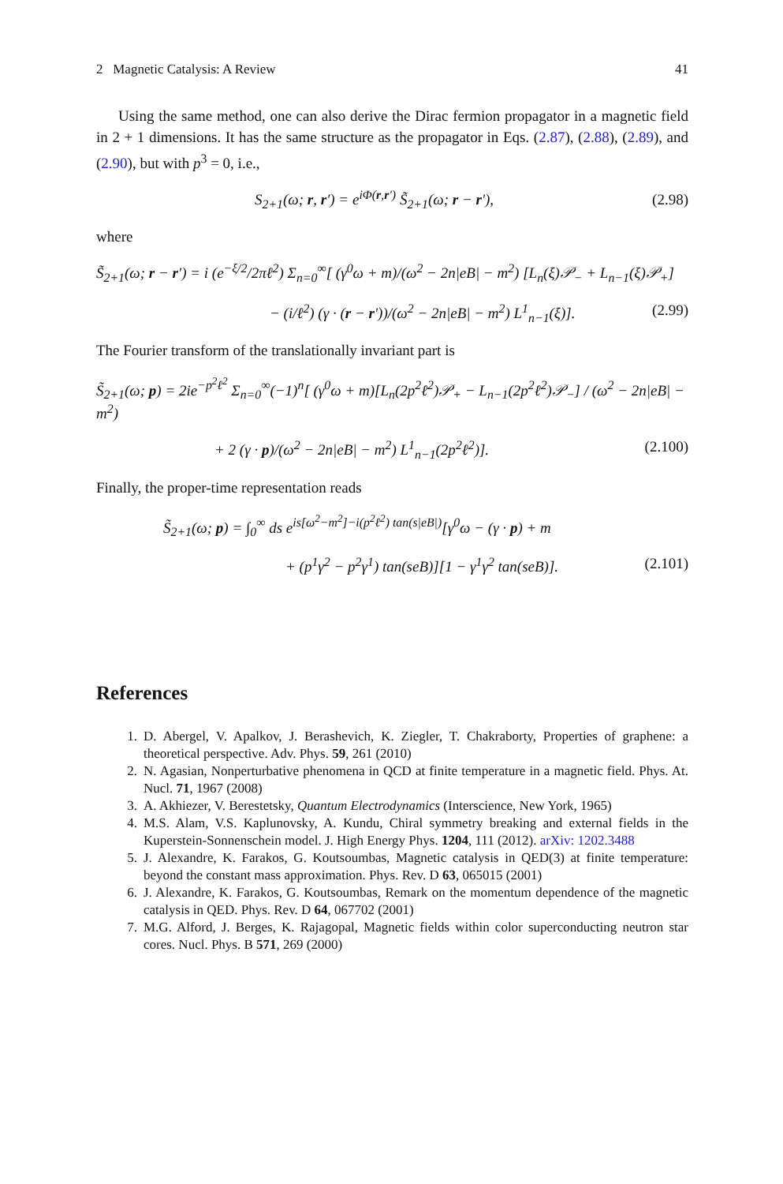2 Magnetic Catalysis: A Review 41
Using the same method, one can also derive the Dirac fermion propagator in a magnetic field in 2 + 1 dimensions. It has the same structure as the propagator in Eqs. (2.87), (2.88), (2.89), and (2.90), but with p<sup>3</sup> = 0, i.e.,
S<sub>2+1</sub>(ω; r, r′) = e<sup>iΦ(r,r′)</sup> S̃<sub>2+1</sub>(ω; r − r′), (2.98)
where
S̃<sub>2+1</sub>(ω; r − r′) = i (e<sup>−ξ/2</sup>/2πℓ<sup>2</sup>) Σ<sub>n=0</sub><sup>∞</sup>[ (γ<sup>0</sup>ω + m)/(ω<sup>2</sup> − 2n|eB| − m<sup>2</sup>) [L<sub>n</sub>(ξ)𝒫<sub>−</sub> + L<sub>n−1</sub>(ξ)𝒫<sub>+</sub>]
− (i/ℓ<sup>2</sup>) (γ · (r − r′))/(ω<sup>2</sup> − 2n|eB| − m<sup>2</sup>) L<sup>1</sup><sub>n−1</sub>(ξ)]. (2.99)
The Fourier transform of the translationally invariant part is
S̃<sub>2+1</sub>(ω; p) = 2ie<sup>−p<sup>2</sup>ℓ<sup>2</sup></sup> Σ<sub>n=0</sub><sup>∞</sup>(−1)<sup>n</sup>[ (γ<sup>0</sup>ω + m)[L<sub>n</sub>(2p<sup>2</sup>ℓ<sup>2</sup>)𝒫<sub>+</sub> − L<sub>n−1</sub>(2p<sup>2</sup>ℓ<sup>2</sup>)𝒫<sub>−</sub>] / (ω<sup>2</sup> − 2n|eB| − m<sup>2</sup>)
+ 2 (γ · p)/(ω<sup>2</sup> − 2n|eB| − m<sup>2</sup>) L<sup>1</sup><sub>n−1</sub>(2p<sup>2</sup>ℓ<sup>2</sup>)]. (2.100)
Finally, the proper-time representation reads
S̃<sub>2+1</sub>(ω; p) = ∫<sub>0</sub><sup>∞</sup> ds e<sup>is[ω<sup>2</sup>−m<sup>2</sup>]−i(p<sup>2</sup>ℓ<sup>2</sup>) tan(s|eB|)</sup>[γ<sup>0</sup>ω − (γ · p) + m
+ (p<sup>1</sup>γ<sup>2</sup> − p<sup>2</sup>γ<sup>1</sup>) tan(seB)][1 − γ<sup>1</sup>γ<sup>2</sup> tan(seB)]. (2.101)
References
1. D. Abergel, V. Apalkov, J. Berashevich, K. Ziegler, T. Chakraborty, Properties of graphene: a theoretical perspective. Adv. Phys. 59, 261 (2010)
2. N. Agasian, Nonperturbative phenomena in QCD at finite temperature in a magnetic field. Phys. At. Nucl. 71, 1967 (2008)
3. A. Akhiezer, V. Berestetsky, Quantum Electrodynamics (Interscience, New York, 1965)
4. M.S. Alam, V.S. Kaplunovsky, A. Kundu, Chiral symmetry breaking and external fields in the Kuperstein-Sonnenschein model. J. High Energy Phys. 1204, 111 (2012). arXiv: 1202.3488
5. J. Alexandre, K. Farakos, G. Koutsoumbas, Magnetic catalysis in QED(3) at finite temperature: beyond the constant mass approximation. Phys. Rev. D 63, 065015 (2001)
6. J. Alexandre, K. Farakos, G. Koutsoumbas, Remark on the momentum dependence of the magnetic catalysis in QED. Phys. Rev. D 64, 067702 (2001)
7. M.G. Alford, J. Berges, K. Rajagopal, Magnetic fields within color superconducting neutron star cores. Nucl. Phys. B 571, 269 (2000)